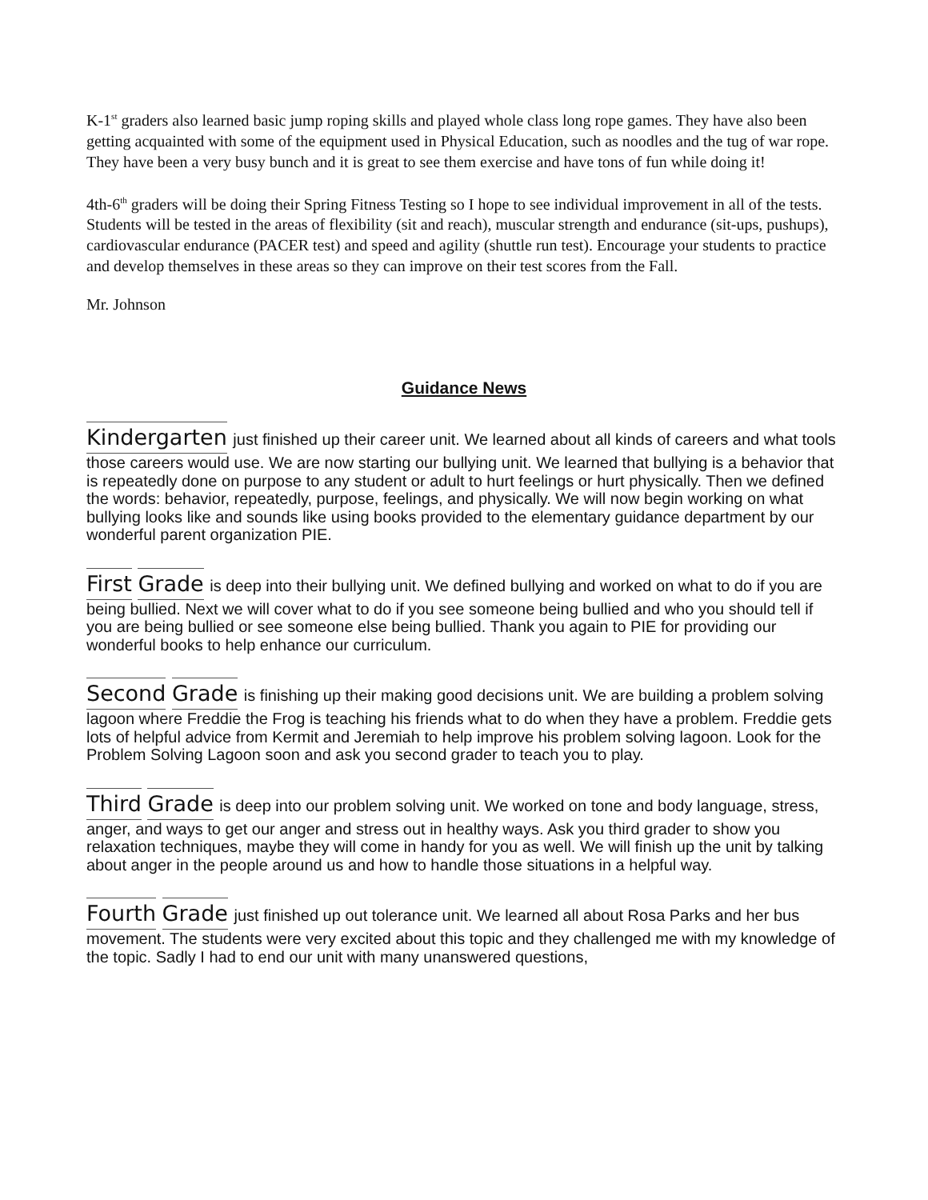K-1<sup>st</sup> graders also learned basic jump roping skills and played whole class long rope games. They have also been getting acquainted with some of the equipment used in Physical Education, such as noodles and the tug of war rope. They have been a very busy bunch and it is great to see them exercise and have tons of fun while doing it!
4th-6<sup>th</sup> graders will be doing their Spring Fitness Testing so I hope to see individual improvement in all of the tests. Students will be tested in the areas of flexibility (sit and reach), muscular strength and endurance (sit-ups, pushups), cardiovascular endurance (PACER test) and speed and agility (shuttle run test). Encourage your students to practice and develop themselves in these areas so they can improve on their test scores from the Fall.
Mr. Johnson
Guidance News
Kindergarten just finished up their career unit. We learned about all kinds of careers and what tools those careers would use. We are now starting our bullying unit. We learned that bullying is a behavior that is repeatedly done on purpose to any student or adult to hurt feelings or hurt physically. Then we defined the words: behavior, repeatedly, purpose, feelings, and physically. We will now begin working on what bullying looks like and sounds like using books provided to the elementary guidance department by our wonderful parent organization PIE.
First Grade is deep into their bullying unit. We defined bullying and worked on what to do if you are being bullied. Next we will cover what to do if you see someone being bullied and who you should tell if you are being bullied or see someone else being bullied. Thank you again to PIE for providing our wonderful books to help enhance our curriculum.
Second Grade is finishing up their making good decisions unit. We are building a problem solving lagoon where Freddie the Frog is teaching his friends what to do when they have a problem. Freddie gets lots of helpful advice from Kermit and Jeremiah to help improve his problem solving lagoon. Look for the Problem Solving Lagoon soon and ask you second grader to teach you to play.
Third Grade is deep into our problem solving unit. We worked on tone and body language, stress, anger, and ways to get our anger and stress out in healthy ways. Ask you third grader to show you relaxation techniques, maybe they will come in handy for you as well. We will finish up the unit by talking about anger in the people around us and how to handle those situations in a helpful way.
Fourth Grade just finished up out tolerance unit. We learned all about Rosa Parks and her bus movement. The students were very excited about this topic and they challenged me with my knowledge of the topic. Sadly I had to end our unit with many unanswered questions,